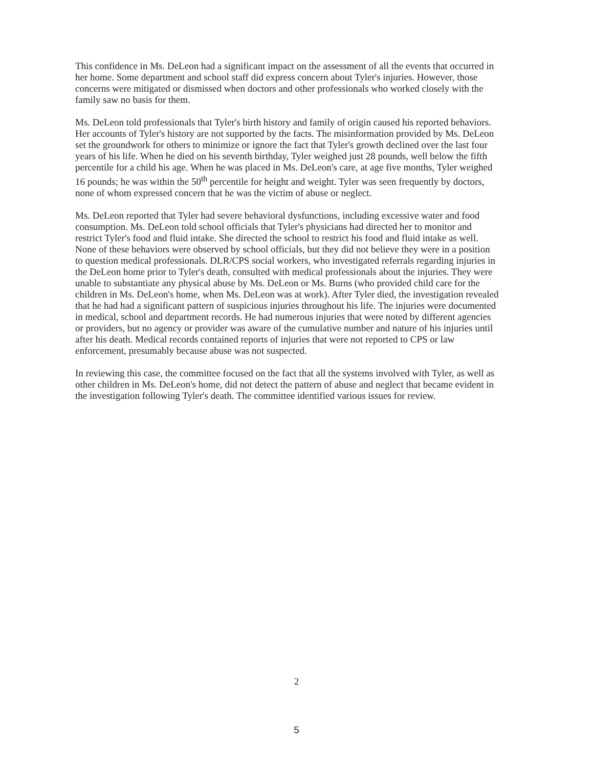This confidence in Ms. DeLeon had a significant impact on the assessment of all the events that occurred in her home. Some department and school staff did express concern about Tyler's injuries. However, those concerns were mitigated or dismissed when doctors and other professionals who worked closely with the family saw no basis for them.
Ms. DeLeon told professionals that Tyler's birth history and family of origin caused his reported behaviors. Her accounts of Tyler's history are not supported by the facts. The misinformation provided by Ms. DeLeon set the groundwork for others to minimize or ignore the fact that Tyler's growth declined over the last four years of his life. When he died on his seventh birthday, Tyler weighed just 28 pounds, well below the fifth percentile for a child his age. When he was placed in Ms. DeLeon's care, at age five months, Tyler weighed 16 pounds; he was within the 50<sup>th</sup> percentile for height and weight. Tyler was seen frequently by doctors, none of whom expressed concern that he was the victim of abuse or neglect.
Ms. DeLeon reported that Tyler had severe behavioral dysfunctions, including excessive water and food consumption. Ms. DeLeon told school officials that Tyler's physicians had directed her to monitor and restrict Tyler's food and fluid intake. She directed the school to restrict his food and fluid intake as well. None of these behaviors were observed by school officials, but they did not believe they were in a position to question medical professionals. DLR/CPS social workers, who investigated referrals regarding injuries in the DeLeon home prior to Tyler's death, consulted with medical professionals about the injuries. They were unable to substantiate any physical abuse by Ms. DeLeon or Ms. Burns (who provided child care for the children in Ms. DeLeon's home, when Ms. DeLeon was at work). After Tyler died, the investigation revealed that he had had a significant pattern of suspicious injuries throughout his life. The injuries were documented in medical, school and department records. He had numerous injuries that were noted by different agencies or providers, but no agency or provider was aware of the cumulative number and nature of his injuries until after his death. Medical records contained reports of injuries that were not reported to CPS or law enforcement, presumably because abuse was not suspected.
In reviewing this case, the committee focused on the fact that all the systems involved with Tyler, as well as other children in Ms. DeLeon's home, did not detect the pattern of abuse and neglect that became evident in the investigation following Tyler's death. The committee identified various issues for review.
2
5